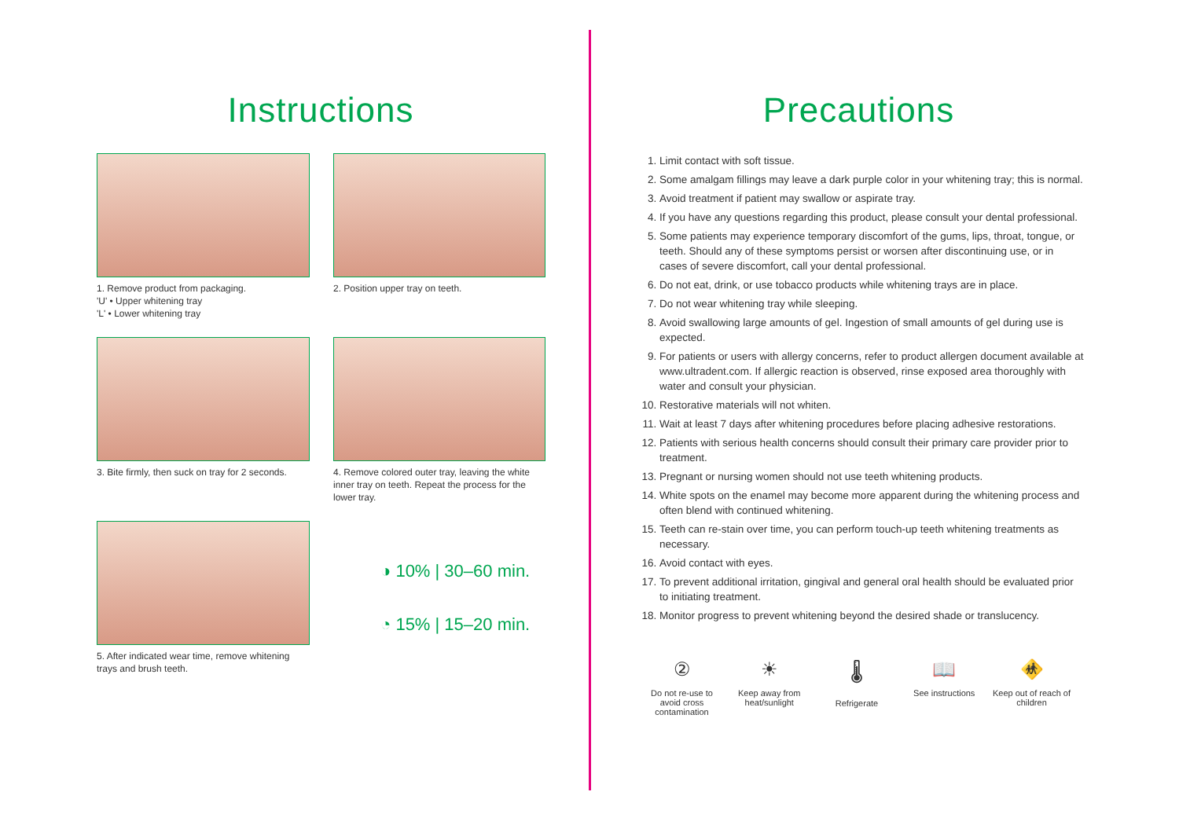Instructions
1. Remove product from packaging.
'U' • Upper whitening tray
'L' • Lower whitening tray
2. Position upper tray on teeth.
3. Bite firmly, then suck on tray for 2 seconds.
4. Remove colored outer tray, leaving the white inner tray on teeth. Repeat the process for the lower tray.
5. After indicated wear time, remove whitening trays and brush teeth.
◑ 10% | 30–60 min.
◔ 15% | 15–20 min.
Precautions
1. Limit contact with soft tissue.
2. Some amalgam fillings may leave a dark purple color in your whitening tray; this is normal.
3. Avoid treatment if patient may swallow or aspirate tray.
4. If you have any questions regarding this product, please consult your dental professional.
5. Some patients may experience temporary discomfort of the gums, lips, throat, tongue, or teeth. Should any of these symptoms persist or worsen after discontinuing use, or in cases of severe discomfort, call your dental professional.
6. Do not eat, drink, or use tobacco products while whitening trays are in place.
7. Do not wear whitening tray while sleeping.
8. Avoid swallowing large amounts of gel. Ingestion of small amounts of gel during use is expected.
9. For patients or users with allergy concerns, refer to product allergen document available at www.ultradent.com. If allergic reaction is observed, rinse exposed area thoroughly with water and consult your physician.
10. Restorative materials will not whiten.
11. Wait at least 7 days after whitening procedures before placing adhesive restorations.
12. Patients with serious health concerns should consult their primary care provider prior to treatment.
13. Pregnant or nursing women should not use teeth whitening products.
14. White spots on the enamel may become more apparent during the whitening process and often blend with continued whitening.
15. Teeth can re-stain over time, you can perform touch-up teeth whitening treatments as necessary.
16. Avoid contact with eyes.
17. To prevent additional irritation, gingival and general oral health should be evaluated prior to initiating treatment.
18. Monitor progress to prevent whitening beyond the desired shade or translucency.
②
Do not re-use to avoid cross contamination
☀
Keep away from heat/sunlight
🌡
Refrigerate
📖
See instructions
🚸
Keep out of reach of children